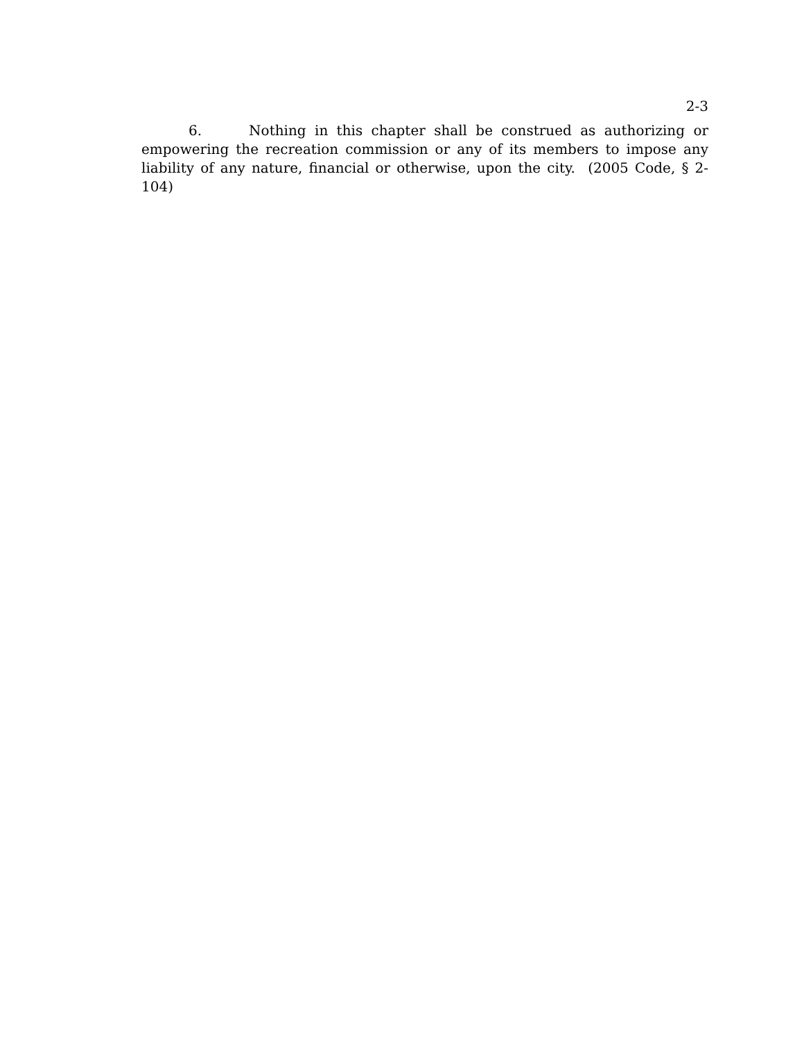2-3
6. Nothing in this chapter shall be construed as authorizing or empowering the recreation commission or any of its members to impose any liability of any nature, financial or otherwise, upon the city. (2005 Code, § 2-104)